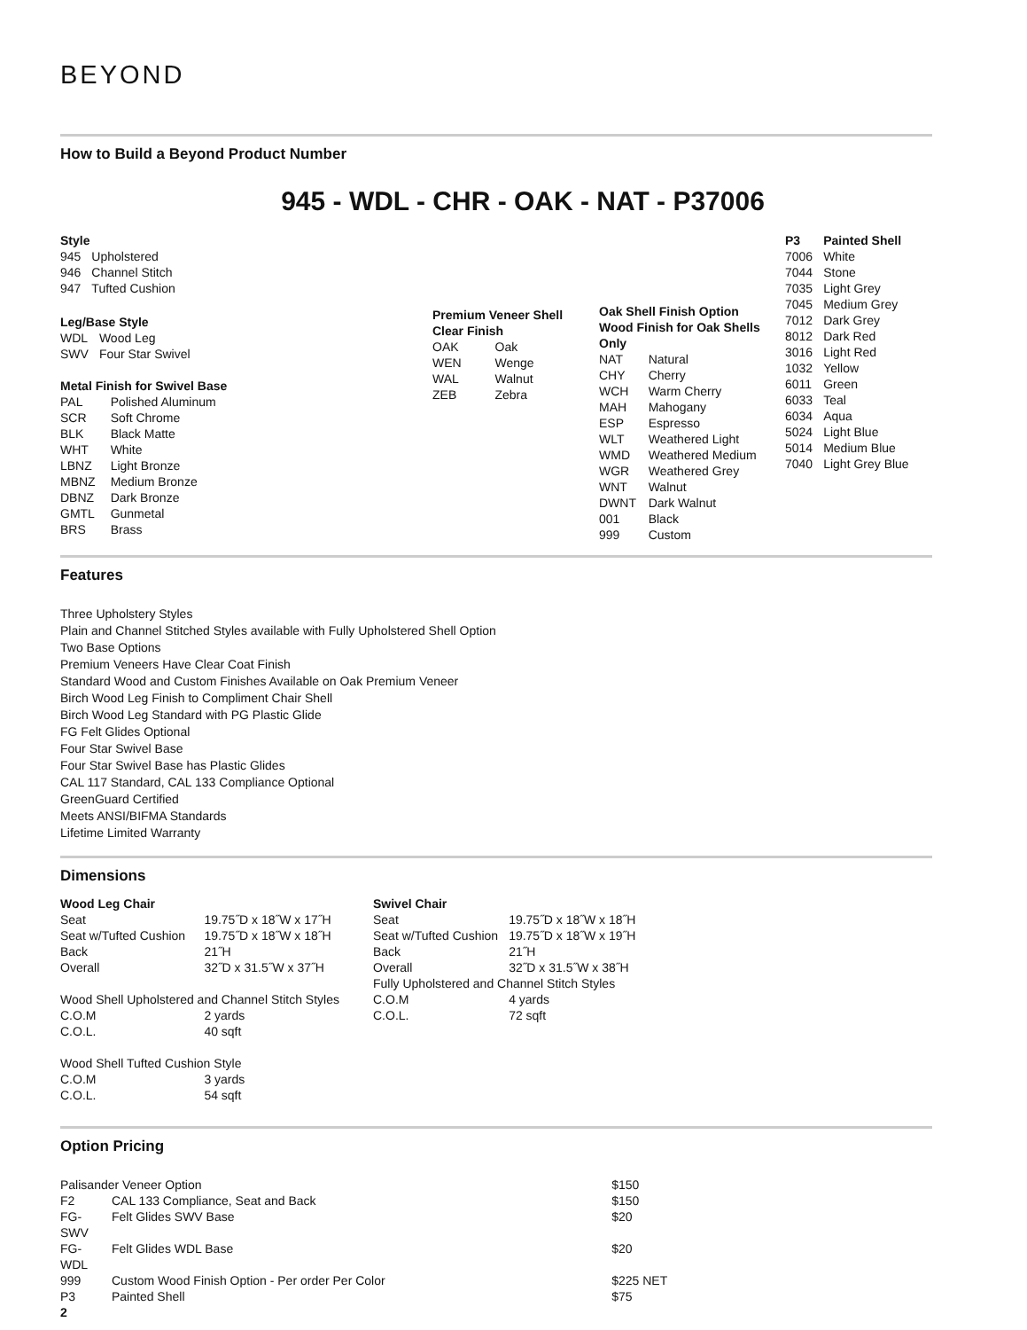BEYOND
How to Build a Beyond Product Number
945 - WDL - CHR - OAK - NAT - P37006
| Style | |
| --- | --- |
| 945 | Upholstered |
| 946 | Channel Stitch |
| 947 | Tufted Cushion |
| Leg/Base Style | |
| --- | --- |
| WDL | Wood Leg |
| SWV | Four Star Swivel |
| Metal Finish for Swivel Base | |
| --- | --- |
| PAL | Polished Aluminum |
| SCR | Soft Chrome |
| BLK | Black Matte |
| WHT | White |
| LBNZ | Light Bronze |
| MBNZ | Medium Bronze |
| DBNZ | Dark Bronze |
| GMTL | Gunmetal |
| BRS | Brass |
| Premium Veneer Shell Clear Finish | |
| --- | --- |
| OAK | Oak |
| WEN | Wenge |
| WAL | Walnut |
| ZEB | Zebra |
| Oak Shell Finish Option Wood Finish for Oak Shells Only | |
| --- | --- |
| NAT | Natural |
| CHY | Cherry |
| WCH | Warm Cherry |
| MAH | Mahogany |
| ESP | Espresso |
| WLT | Weathered Light |
| WMD | Weathered Medium |
| WGR | Weathered Grey |
| WNT | Walnut |
| DWNT | Dark Walnut |
| 001 | Black |
| 999 | Custom |
| P3 | Painted Shell |
| --- | --- |
| 7006 | White |
| 7044 | Stone |
| 7035 | Light Grey |
| 7045 | Medium Grey |
| 7012 | Dark Grey |
| 8012 | Dark Red |
| 3016 | Light Red |
| 1032 | Yellow |
| 6011 | Green |
| 6033 | Teal |
| 6034 | Aqua |
| 5024 | Light Blue |
| 5014 | Medium Blue |
| 7040 | Light Grey Blue |
Features
Three Upholstery Styles
Plain and Channel Stitched Styles available with Fully Upholstered Shell Option
Two Base Options
Premium Veneers Have Clear Coat Finish
Standard Wood and Custom Finishes Available on Oak Premium Veneer
Birch Wood Leg Finish to Compliment Chair Shell
Birch Wood Leg Standard with PG Plastic Glide
FG Felt Glides Optional
Four Star Swivel Base
Four Star Swivel Base has Plastic Glides
CAL 117 Standard, CAL 133 Compliance Optional
GreenGuard Certified
Meets ANSI/BIFMA Standards
Lifetime Limited Warranty
Dimensions
| Wood Leg Chair | |
| --- | --- |
| Seat | 19.75˝D x 18˝W x 17˝H |
| Seat w/Tufted Cushion | 19.75˝D x 18˝W x 18˝H |
| Back | 21˝H |
| Overall | 32˝D x 31.5˝W x 37˝H |
| Wood Shell Upholstered and Channel Stitch Styles | |
| C.O.M | 2 yards |
| C.O.L. | 40 sqft |
| Wood Shell Tufted Cushion Style | |
| C.O.M | 3 yards |
| C.O.L. | 54 sqft |
| Swivel Chair | |
| --- | --- |
| Seat | 19.75˝D x 18˝W x 18˝H |
| Seat w/Tufted Cushion | 19.75˝D x 18˝W x 19˝H |
| Back | 21˝H |
| Overall | 32˝D x 31.5˝W x 38˝H |
| Fully Upholstered and Channel Stitch Styles | |
| C.O.M | 4 yards |
| C.O.L. | 72 sqft |
Option Pricing
| Palisander Veneer Option | | $150 |
| F2 | CAL 133 Compliance, Seat and Back | $150 |
| FG-SWV | Felt Glides SWV Base | $20 |
| FG-WDL | Felt Glides WDL Base | $20 |
| 999 | Custom Wood Finish Option - Per order Per Color | $225 NET |
| P3 | Painted Shell | $75 |
2